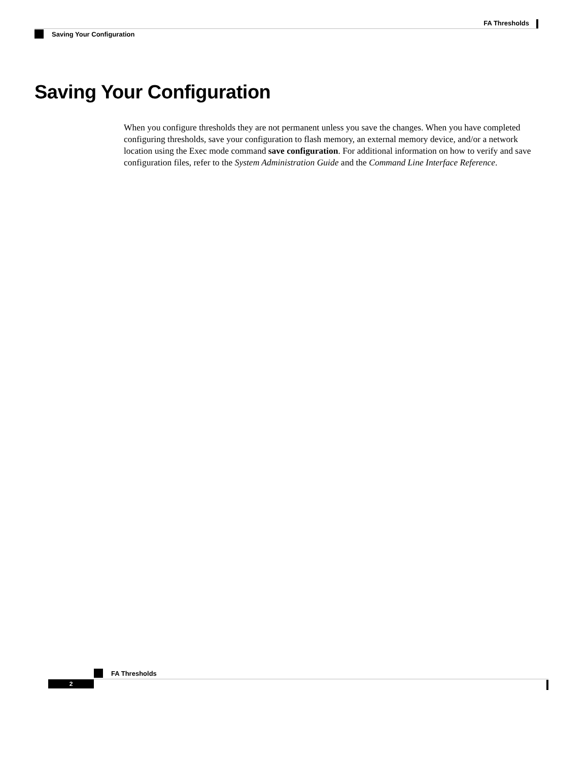FA Thresholds
Saving Your Configuration
Saving Your Configuration
When you configure thresholds they are not permanent unless you save the changes. When you have completed configuring thresholds, save your configuration to flash memory, an external memory device, and/or a network location using the Exec mode command save configuration. For additional information on how to verify and save configuration files, refer to the System Administration Guide and the Command Line Interface Reference.
FA Thresholds
2